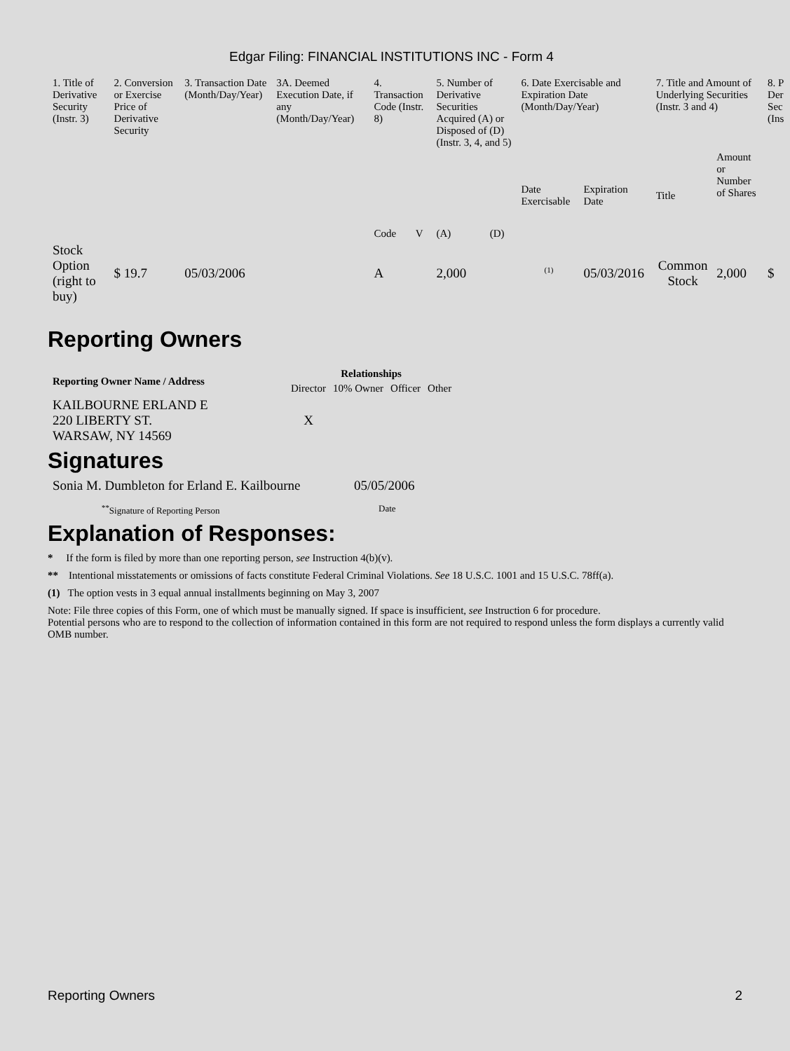Edgar Filing: FINANCIAL INSTITUTIONS INC - Form 4
| 1. Title of Derivative Security (Instr. 3) | 2. Conversion or Exercise Price of Derivative Security | 3. Transaction Date (Month/Day/Year) | 3A. Deemed Execution Date, if any (Month/Day/Year) | 4. Transaction Code (Instr. 8) | | 5. Number of Derivative Securities Acquired (A) or Disposed of (D) (Instr. 3, 4, and 5) | | 6. Date Exercisable and Expiration Date (Month/Day/Year) | | 7. Title and Amount of Underlying Securities (Instr. 3 and 4) | | 8. P Der Sec (Ins |
| --- | --- | --- | --- | --- | --- | --- | --- | --- | --- | --- | --- | --- |
| | | | | Code | V | (A) | (D) | Date Exercisable | Expiration Date | Title | Amount or Number of Shares | |
| Stock Option (right to buy) | $ 19.7 | 05/03/2006 | | A | | 2,000 | | <sup>(1)</sup> | 05/03/2016 | Common Stock | 2,000 | $ |
Reporting Owners
| Reporting Owner Name / Address | Relationships | | | |
| --- | --- | --- | --- | --- |
| | Director | 10% Owner | Officer | Other |
| KAILBOURNE ERLAND E 220 LIBERTY ST. WARSAW, NY 14569 | X | | | |
Signatures
| Sonia M. Dumbleton for Erland E. Kailbourne | 05/05/2006 |
| <sup>**</sup> Signature of Reporting Person | Date |
Explanation of Responses:
* If the form is filed by more than one reporting person, see Instruction 4(b)(v).
** Intentional misstatements or omissions of facts constitute Federal Criminal Violations. See 18 U.S.C. 1001 and 15 U.S.C. 78ff(a).
(1) The option vests in 3 equal annual installments beginning on May 3, 2007
Note: File three copies of this Form, one of which must be manually signed. If space is insufficient, see Instruction 6 for procedure.
Potential persons who are to respond to the collection of information contained in this form are not required to respond unless the form displays a currently valid OMB number.
Reporting Owners 2